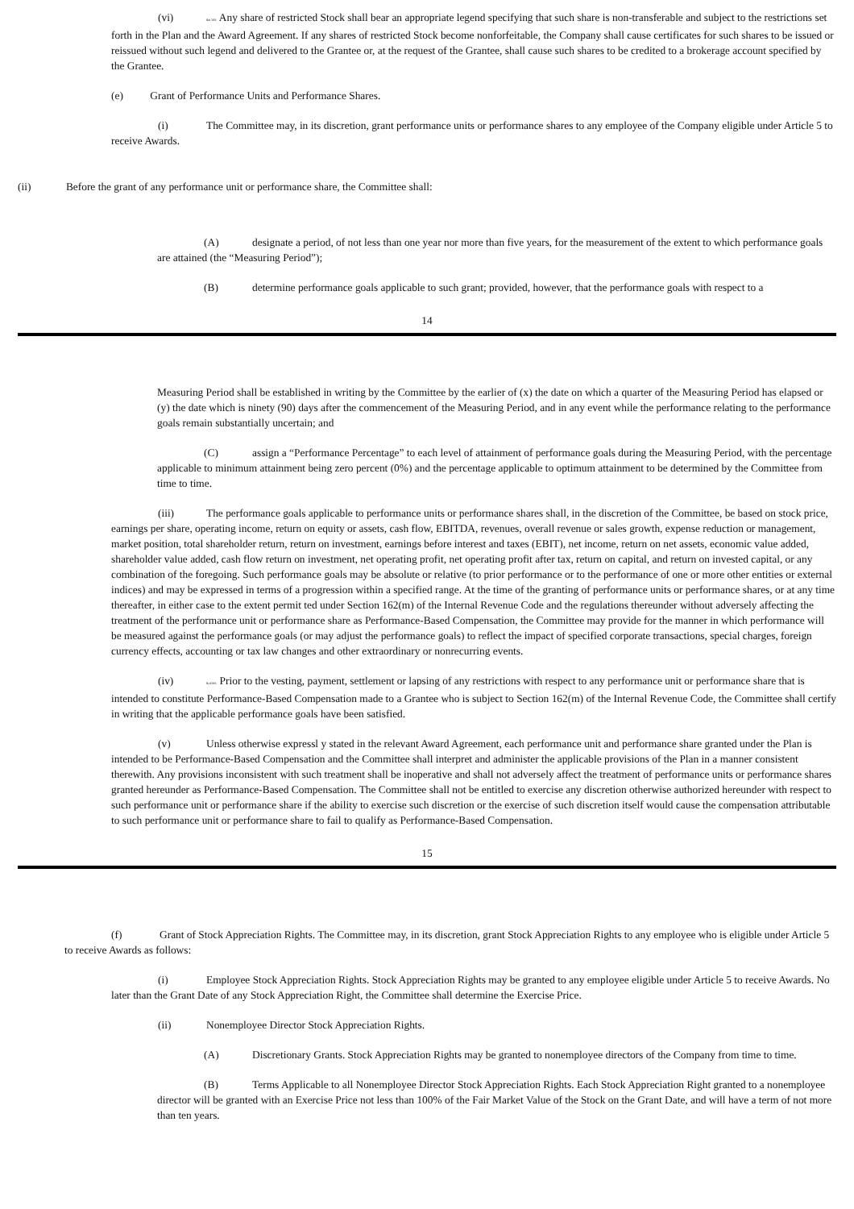(vi) &# 160; Any share of restricted Stock shall bear an appropriate legend specifying that such share is non-transferable and subject to the restrictions set forth in the Plan and the Award Agreement. If any shares of restricted Stock become nonforfeitable, the Company shall cause certificates for such shares to be issued or reissued without such legend and delivered to the Grantee or, at the request of the Grantee, shall cause such shares to be credited to a brokerage account specified by the Grantee.
(e) Grant of Performance Units and Performance Shares.
(i) The Committee may, in its discretion, grant performance units or performance shares to any employee of the Company eligible under Article 5 to receive Awards.
(ii) Before the grant of any performance unit or performance share, the Committee shall:
(A) designate a period, of not less than one year nor more than five years, for the measurement of the extent to which performance goals are attained (the “Measuring Period”);
(B) determine performance goals applicable to such grant; provided, however, that the performance goals with respect to a
14
Measuring Period shall be established in writing by the Committee by the earlier of (x) the date on which a quarter of the Measuring Period has elapsed or (y) the date which is ninety (90) days after the commencement of the Measuring Period, and in any event while the performance relating to the performance goals remain substantially uncertain; and
(C) assign a “Performance Percentage” to each level of attainment of performance goals during the Measuring Period, with the percentage applicable to minimum attainment being zero percent (0%) and the percentage applicable to optimum attainment to be determined by the Committee from time to time.
(iii) The performance goals applicable to performance units or performance shares shall, in the discretion of the Committee, be based on stock price, earnings per share, operating income, return on equity or assets, cash flow, EBITDA, revenues, overall revenue or sales growth, expense reduction or management, market position, total shareholder return, return on investment, earnings before interest and taxes (EBIT), net income, return on net assets, economic value added, shareholder value added, cash flow return on investment, net operating profit, net operating profit after tax, return on capital, and return on invested capital, or any combination of the foregoing. Such performance goals may be absolute or relative (to prior performance or to the performance of one or more other entities or external indices) and may be expressed in terms of a progression within a specified range. At the time of the granting of performance units or performance shares, or at any time thereafter, in either case to the extent permit ted under Section 162(m) of the Internal Revenue Code and the regulations thereunder without adversely affecting the treatment of the performance unit or performance share as Performance-Based Compensation, the Committee may provide for the manner in which performance will be measured against the performance goals (or may adjust the performance goals) to reflect the impact of specified corporate transactions, special charges, foreign currency effects, accounting or tax law changes and other extraordinary or nonrecurring events.
(iv) & #160; Prior to the vesting, payment, settlement or lapsing of any restrictions with respect to any performance unit or performance share that is intended to constitute Performance-Based Compensation made to a Grantee who is subject to Section 162(m) of the Internal Revenue Code, the Committee shall certify in writing that the applicable performance goals have been satisfied.
(v) Unless otherwise expressl y stated in the relevant Award Agreement, each performance unit and performance share granted under the Plan is intended to be Performance-Based Compensation and the Committee shall interpret and administer the applicable provisions of the Plan in a manner consistent therewith. Any provisions inconsistent with such treatment shall be inoperative and shall not adversely affect the treatment of performance units or performance shares granted hereunder as Performance-Based Compensation. The Committee shall not be entitled to exercise any discretion otherwise authorized hereunder with respect to such performance unit or performance share if the ability to exercise such discretion or the exercise of such discretion itself would cause the compensation attributable to such performance unit or performance share to fail to qualify as Performance-Based Compensation.
15
(f) Grant of Stock Appreciation Rights. The Committee may, in its discretion, grant Stock Appreciation Rights to any employee who is eligible under Article 5 to receive Awards as follows:
(i) Employee Stock Appreciation Rights. Stock Appreciation Rights may be granted to any employee eligible under Article 5 to receive Awards. No later than the Grant Date of any Stock Appreciation Right, the Committee shall determine the Exercise Price.
(ii) Nonemployee Director Stock Appreciation Rights.
(A) Discretionary Grants. Stock Appreciation Rights may be granted to nonemployee directors of the Company from time to time.
(B) Terms Applicable to all Nonemployee Director Stock Appreciation Rights. Each Stock Appreciation Right granted to a nonemployee director will be granted with an Exercise Price not less than 100% of the Fair Market Value of the Stock on the Grant Date, and will have a term of not more than ten years.